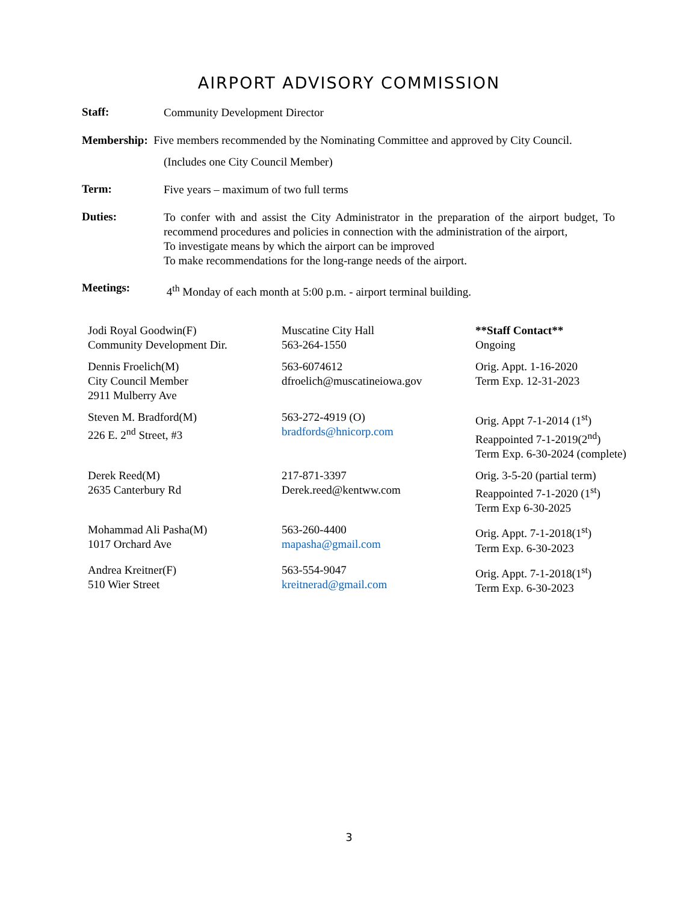AIRPORT ADVISORY COMMISSION
Staff:
Community Development Director
Membership: Five members recommended by the Nominating Committee and approved by City Council.
(Includes one City Council Member)
Term:
Five years – maximum of two full terms
Duties:
To confer with and assist the City Administrator in the preparation of the airport budget, To recommend procedures and policies in connection with the administration of the airport,
To investigate means by which the airport can be improved
To make recommendations for the long-range needs of the airport.
Meetings:
4<sup>th</sup> Monday of each month at 5:00 p.m. - airport terminal building.
| Jodi Royal Goodwin(F) Community Development Dir. | Muscatine City Hall 563-264-1550 | **Staff Contact** Ongoing |
| Dennis Froelich(M) City Council Member 2911 Mulberry Ave | 563-6074612 dfroelich@muscatineiowa.gov | Orig. Appt. 1-16-2020 Term Exp. 12-31-2023 |
| Steven M. Bradford(M) 226 E. 2<sup>nd</sup> Street, #3 | 563-272-4919 (O) bradfords@hnicorp.com | Orig. Appt 7-1-2014 (1<sup>st</sup>) Reappointed 7-1-2019(2<sup>nd</sup>) Term Exp. 6-30-2024 (complete) |
| Derek Reed(M) 2635 Canterbury Rd | 217-871-3397 Derek.reed@kentww.com | Orig. 3-5-20 (partial term) Reappointed 7-1-2020 (1<sup>st</sup>) Term Exp 6-30-2025 |
| Mohammad Ali Pasha(M) 1017 Orchard Ave | 563-260-4400 mapasha@gmail.com | Orig. Appt. 7-1-2018(1<sup>st</sup>) Term Exp. 6-30-2023 |
| Andrea Kreitner(F) 510 Wier Street | 563-554-9047 kreitnerad@gmail.com | Orig. Appt. 7-1-2018(1<sup>st</sup>) Term Exp. 6-30-2023 |
3